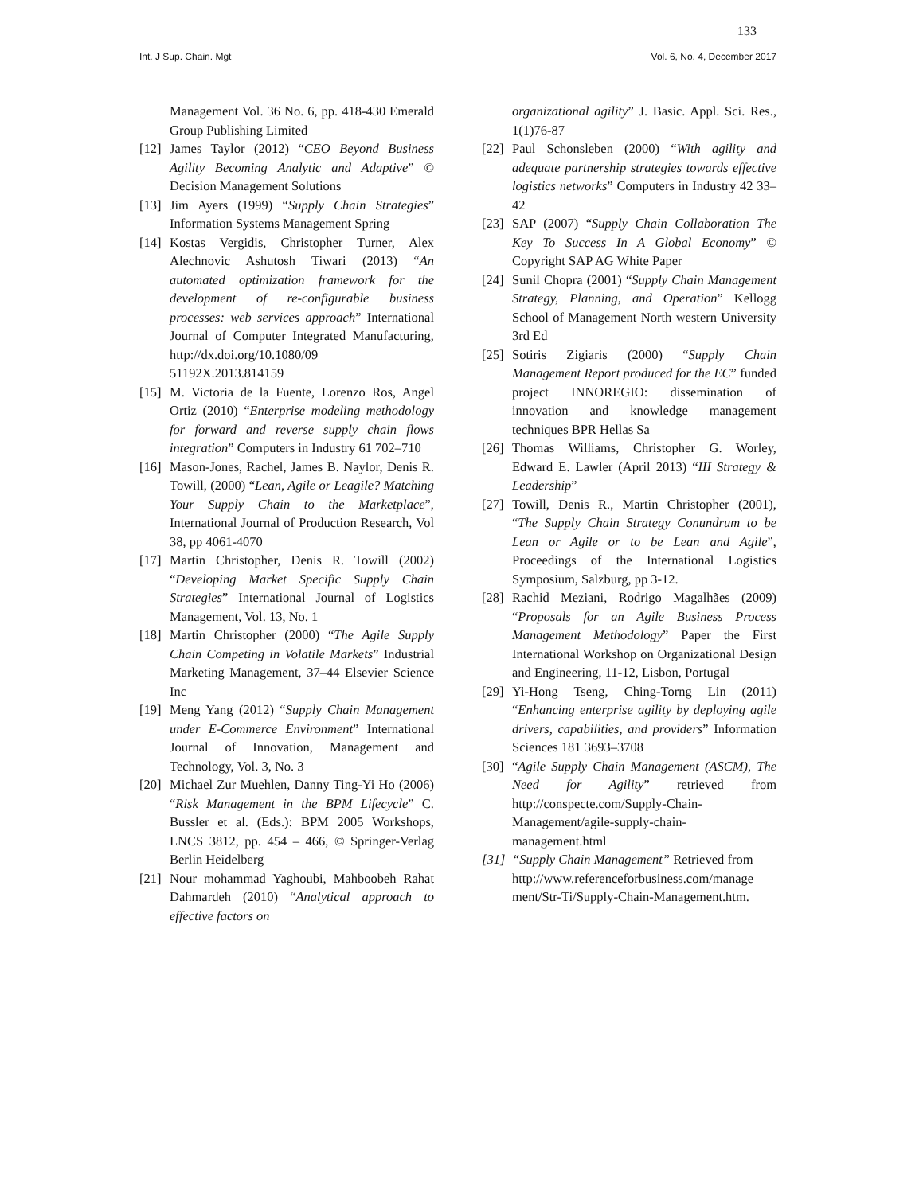133
Int. J Sup. Chain. Mgt Vol. 6, No. 4, December 2017
Management Vol. 36 No. 6, pp. 418-430 Emerald Group Publishing Limited
[12] James Taylor (2012) “CEO Beyond Business Agility Becoming Analytic and Adaptive” © Decision Management Solutions
[13] Jim Ayers (1999) “Supply Chain Strategies” Information Systems Management Spring
[14] Kostas Vergidis, Christopher Turner, Alex Alechnovic Ashutosh Tiwari (2013) “An automated optimization framework for the development of re-configurable business processes: web services approach” International Journal of Computer Integrated Manufacturing, http://dx.doi.org/10.1080/09 51192X.2013.814159
[15] M. Victoria de la Fuente, Lorenzo Ros, Angel Ortiz (2010) “Enterprise modeling methodology for forward and reverse supply chain flows integration” Computers in Industry 61 702–710
[16] Mason-Jones, Rachel, James B. Naylor, Denis R. Towill, (2000) “Lean, Agile or Leagile? Matching Your Supply Chain to the Marketplace”, International Journal of Production Research, Vol 38, pp 4061-4070
[17] Martin Christopher, Denis R. Towill (2002) “Developing Market Specific Supply Chain Strategies” International Journal of Logistics Management, Vol. 13, No. 1
[18] Martin Christopher (2000) “The Agile Supply Chain Competing in Volatile Markets” Industrial Marketing Management, 37–44 Elsevier Science Inc
[19] Meng Yang (2012) “Supply Chain Management under E-Commerce Environment” International Journal of Innovation, Management and Technology, Vol. 3, No. 3
[20] Michael Zur Muehlen, Danny Ting-Yi Ho (2006) “Risk Management in the BPM Lifecycle” C. Bussler et al. (Eds.): BPM 2005 Workshops, LNCS 3812, pp. 454 – 466, © Springer-Verlag Berlin Heidelberg
[21] Nour mohammad Yaghoubi, Mahboobeh Rahat Dahmardeh (2010) “Analytical approach to effective factors on
organizational agility” J. Basic. Appl. Sci. Res., 1(1)76-87
[22] Paul Schonsleben (2000) “With agility and adequate partnership strategies towards effective logistics networks” Computers in Industry 42 33–42
[23] SAP (2007) “Supply Chain Collaboration The Key To Success In A Global Economy” © Copyright SAP AG White Paper
[24] Sunil Chopra (2001) “Supply Chain Management Strategy, Planning, and Operation” Kellogg School of Management North western University 3rd Ed
[25] Sotiris Zigiaris (2000) “Supply Chain Management Report produced for the EC” funded project INNOREGIO: dissemination of innovation and knowledge management techniques BPR Hellas Sa
[26] Thomas Williams, Christopher G. Worley, Edward E. Lawler (April 2013) “III Strategy & Leadership”
[27] Towill, Denis R., Martin Christopher (2001), “The Supply Chain Strategy Conundrum to be Lean or Agile or to be Lean and Agile”, Proceedings of the International Logistics Symposium, Salzburg, pp 3-12.
[28] Rachid Meziani, Rodrigo Magalhães (2009) “Proposals for an Agile Business Process Management Methodology” Paper the First International Workshop on Organizational Design and Engineering, 11-12, Lisbon, Portugal
[29] Yi-Hong Tseng, Ching-Torng Lin (2011) “Enhancing enterprise agility by deploying agile drivers, capabilities, and providers” Information Sciences 181 3693–3708
[30] “Agile Supply Chain Management (ASCM), The Need for Agility” retrieved from http://conspecte.com/Supply-Chain-Management/agile-supply-chain-management.html
[31] “Supply Chain Management” Retrieved from http://www.referenceforbusiness.com/manage ment/Str-Ti/Supply-Chain-Management.htm.